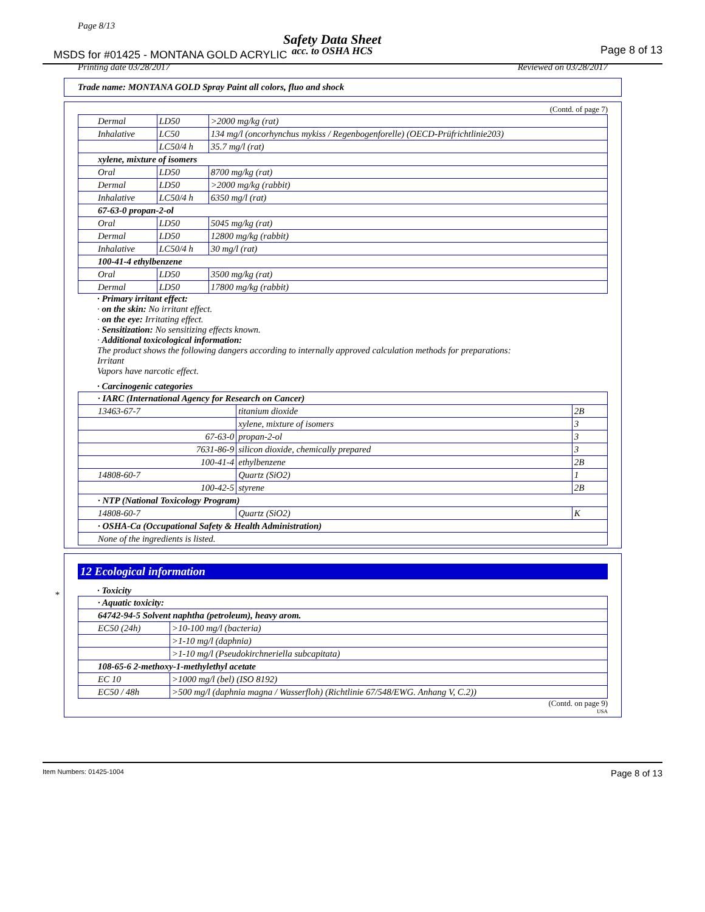Page 8/13
Safety Data Sheet
MSDS for #01425 - MONTANA GOLD ACRYLIC
acc. to OSHA HCS Page 8 of 13
Printing date 03/28/2017 Reviewed on 03/28/2017
Trade name: MONTANA GOLD Spray Paint all colors, fluo and shock
(Contd. of page 7)
| Dermal | LD50 | >2000 mg/kg (rat) |
| Inhalative | LC50 | 134 mg/l (oncorhynchus mykiss / Regenbogenforelle) (OECD-Prüfrichtlinie203) |
| | LC50/4 h | 35.7 mg/l (rat) |
| xylene, mixture of isomers | | |
| Oral | LD50 | 8700 mg/kg (rat) |
| Dermal | LD50 | >2000 mg/kg (rabbit) |
| Inhalative | LC50/4 h | 6350 mg/l (rat) |
| 67-63-0 propan-2-ol | | |
| Oral | LD50 | 5045 mg/kg (rat) |
| Dermal | LD50 | 12800 mg/kg (rabbit) |
| Inhalative | LC50/4 h | 30 mg/l (rat) |
| 100-41-4 ethylbenzene | | |
| Oral | LD50 | 3500 mg/kg (rat) |
| Dermal | LD50 | 17800 mg/kg (rabbit) |
· Primary irritant effect:
· on the skin: No irritant effect.
· on the eye: Irritating effect.
· Sensitization: No sensitizing effects known.
· Additional toxicological information:
The product shows the following dangers according to internally approved calculation methods for preparations:
Irritant
Vapors have narcotic effect.
· Carcinogenic categories
| · IARC (International Agency for Research on Cancer) | | |
| 13463-67-7 | titanium dioxide | 2B |
| | xylene, mixture of isomers | 3 |
| 67-63-0 | propan-2-ol | 3 |
| 7631-86-9 | silicon dioxide, chemically prepared | 3 |
| 100-41-4 | ethylbenzene | 2B |
| 14808-60-7 | Quartz (SiO2) | 1 |
| 100-42-5 | styrene | 2B |
| · NTP (National Toxicology Program) | | |
| 14808-60-7 | Quartz (SiO2) | K |
| · OSHA-Ca (Occupational Safety & Health Administration) | | |
| None of the ingredients is listed. | | |
*
12 Ecological information
· Toxicity
| · Aquatic toxicity: | |
| 64742-94-5 Solvent naphtha (petroleum), heavy arom. | |
| EC50 (24h) | >10-100 mg/l (bacteria) |
| | >1-10 mg/l (daphnia) |
| | >1-10 mg/l (Pseudokirchneriella subcapitata) |
| 108-65-6 2-methoxy-1-methylethyl acetate | |
| EC 10 | >1000 mg/l (bel) (ISO 8192) |
| EC50 / 48h | >500 mg/l (daphnia magna / Wasserfloh) (Richtlinie 67/548/EWG. Anhang V, C.2)) |
(Contd. on page 9)
USA
Item Numbers: 01425-1004 Page 8 of 13